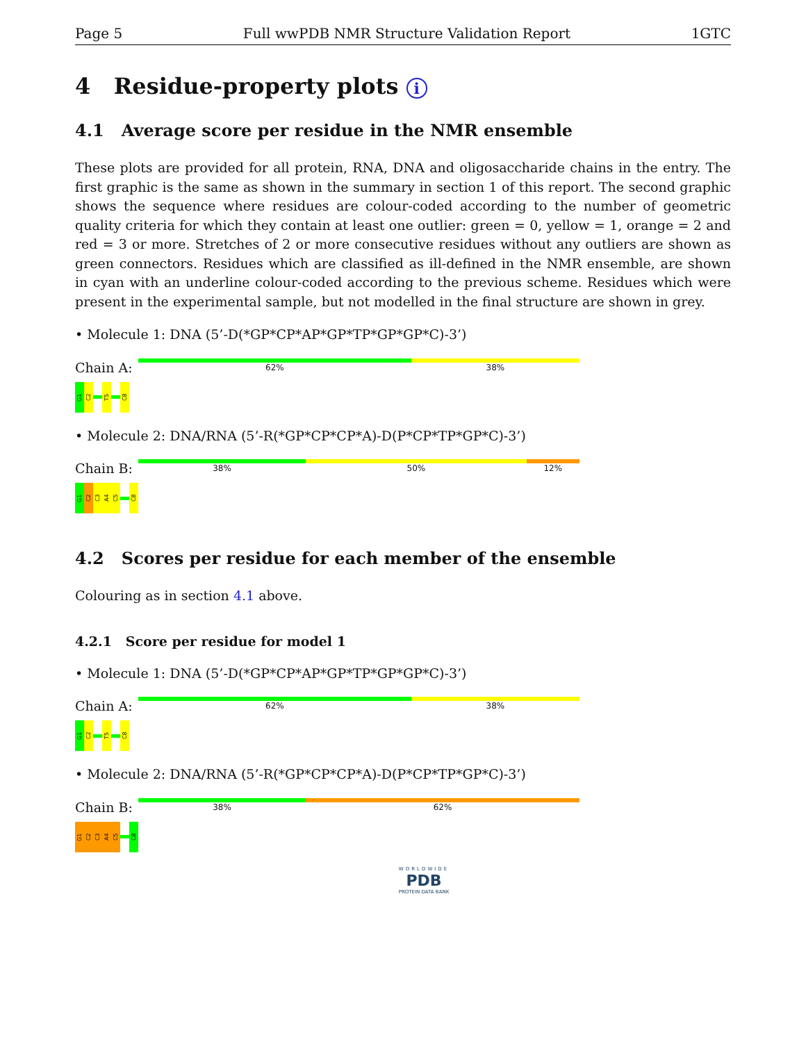Page 5 Full wwPDB NMR Structure Validation Report 1GTC
4 Residue-property plots i
4.1 Average score per residue in the NMR ensemble
These plots are provided for all protein, RNA, DNA and oligosaccharide chains in the entry. The first graphic is the same as shown in the summary in section 1 of this report. The second graphic shows the sequence where residues are colour-coded according to the number of geometric quality criteria for which they contain at least one outlier: green = 0, yellow = 1, orange = 2 and red = 3 or more. Stretches of 2 or more consecutive residues without any outliers are shown as green connectors. Residues which are classified as ill-defined in the NMR ensemble, are shown in cyan with an underline colour-coded according to the previous scheme. Residues which were present in the experimental sample, but not modelled in the final structure are shown in grey.
• Molecule 1: DNA (5’-D(*GP*CP*AP*GP*TP*GP*GP*C)-3’)
Chain A:
62% 38%
G1
C2
T5
C8
• Molecule 2: DNA/RNA (5’-R(*GP*CP*CP*A)-D(P*CP*TP*GP*C)-3’)
Chain B:
38% 50% 12%
G1
C2
C3
A4
C5
C8
4.2 Scores per residue for each member of the ensemble
Colouring as in section 4.1 above.
4.2.1 Score per residue for model 1
• Molecule 1: DNA (5’-D(*GP*CP*AP*GP*TP*GP*GP*C)-3’)
Chain A:
62% 38%
G1
C2
T5
C8
• Molecule 2: DNA/RNA (5’-R(*GP*CP*CP*A)-D(P*CP*TP*GP*C)-3’)
Chain B:
38% 62%
G1
C2
C3
A4
C5
C8
WORLDWIDE
PDB
PROTEIN DATA BANK